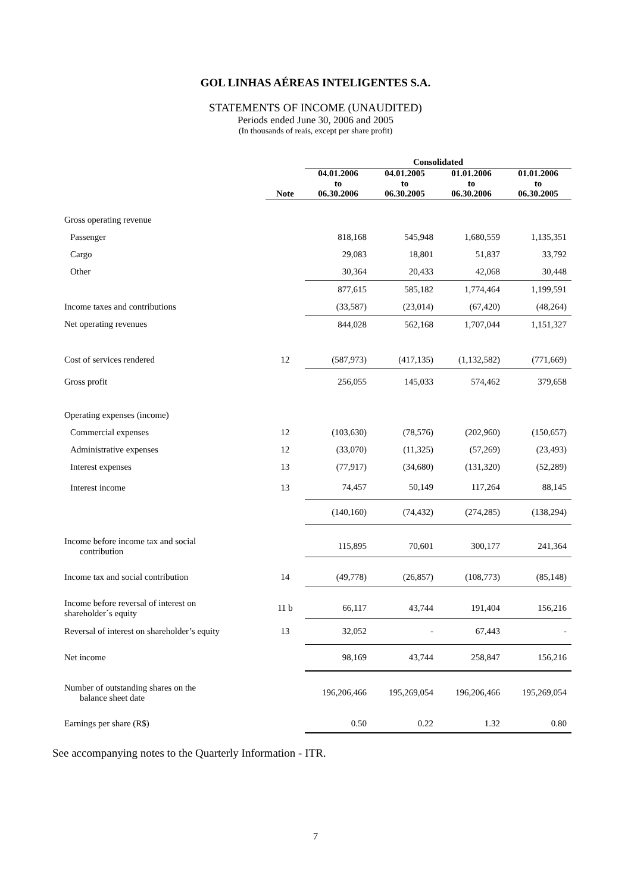GOL LINHAS AÉREAS INTELIGENTES S.A.
STATEMENTS OF INCOME (UNAUDITED)
Periods ended June 30, 2006 and 2005
(In thousands of reais, except per share profit)
| | | Consolidated | | | |
| --- | --- | --- | --- | --- | --- |
| | Note | 04.01.2006 to 06.30.2006 | 04.01.2005 to 06.30.2005 | 01.01.2006 to 06.30.2006 | 01.01.2006 to 06.30.2005 |
| Gross operating revenue | | | | | |
| Passenger | | 818,168 | 545,948 | 1,680,559 | 1,135,351 |
| Cargo | | 29,083 | 18,801 | 51,837 | 33,792 |
| Other | | 30,364 | 20,433 | 42,068 | 30,448 |
| | | 877,615 | 585,182 | 1,774,464 | 1,199,591 |
| Income taxes and contributions | | (33,587) | (23,014) | (67,420) | (48,264) |
| Net operating revenues | | 844,028 | 562,168 | 1,707,044 | 1,151,327 |
| Cost of services rendered | 12 | (587,973) | (417,135) | (1,132,582) | (771,669) |
| Gross profit | | 256,055 | 145,033 | 574,462 | 379,658 |
| Operating expenses (income) | | | | | |
| Commercial expenses | 12 | (103,630) | (78,576) | (202,960) | (150,657) |
| Administrative expenses | 12 | (33,070) | (11,325) | (57,269) | (23,493) |
| Interest expenses | 13 | (77,917) | (34,680) | (131,320) | (52,289) |
| Interest income | 13 | 74,457 | 50,149 | 117,264 | 88,145 |
| | | (140,160) | (74,432) | (274,285) | (138,294) |
| Income before income tax and social contribution | | 115,895 | 70,601 | 300,177 | 241,364 |
| Income tax and social contribution | 14 | (49,778) | (26,857) | (108,773) | (85,148) |
| Income before reversal of interest on shareholder´s equity | 11 b | 66,117 | 43,744 | 191,404 | 156,216 |
| Reversal of interest on shareholder’s equity | 13 | 32,052 | - | 67,443 | - |
| Net income | | 98,169 | 43,744 | 258,847 | 156,216 |
| Number of outstanding shares on the balance sheet date | | 196,206,466 | 195,269,054 | 196,206,466 | 195,269,054 |
| Earnings per share (R$) | | 0.50 | 0.22 | 1.32 | 0.80 |
See accompanying notes to the Quarterly Information - ITR.
7